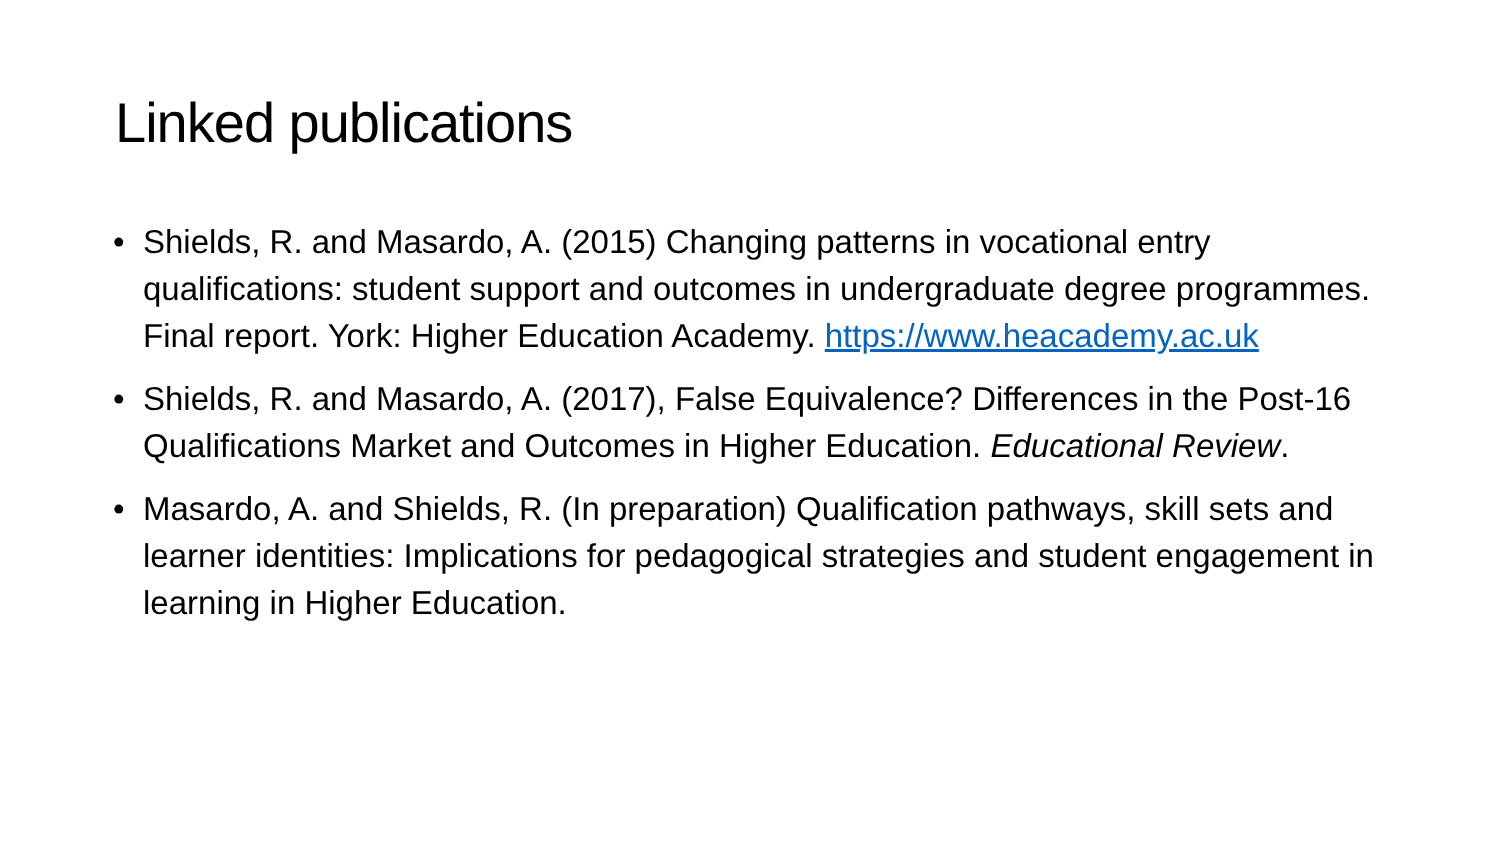Linked publications
• Shields, R. and Masardo, A. (2015) Changing patterns in vocational entry qualifications: student support and outcomes in undergraduate degree programmes. Final report. York: Higher Education Academy. https://www.heacademy.ac.uk
• Shields, R. and Masardo, A. (2017), False Equivalence? Differences in the Post-16 Qualifications Market and Outcomes in Higher Education. Educational Review.
• Masardo, A. and Shields, R. (In preparation) Qualification pathways, skill sets and learner identities: Implications for pedagogical strategies and student engagement in learning in Higher Education.